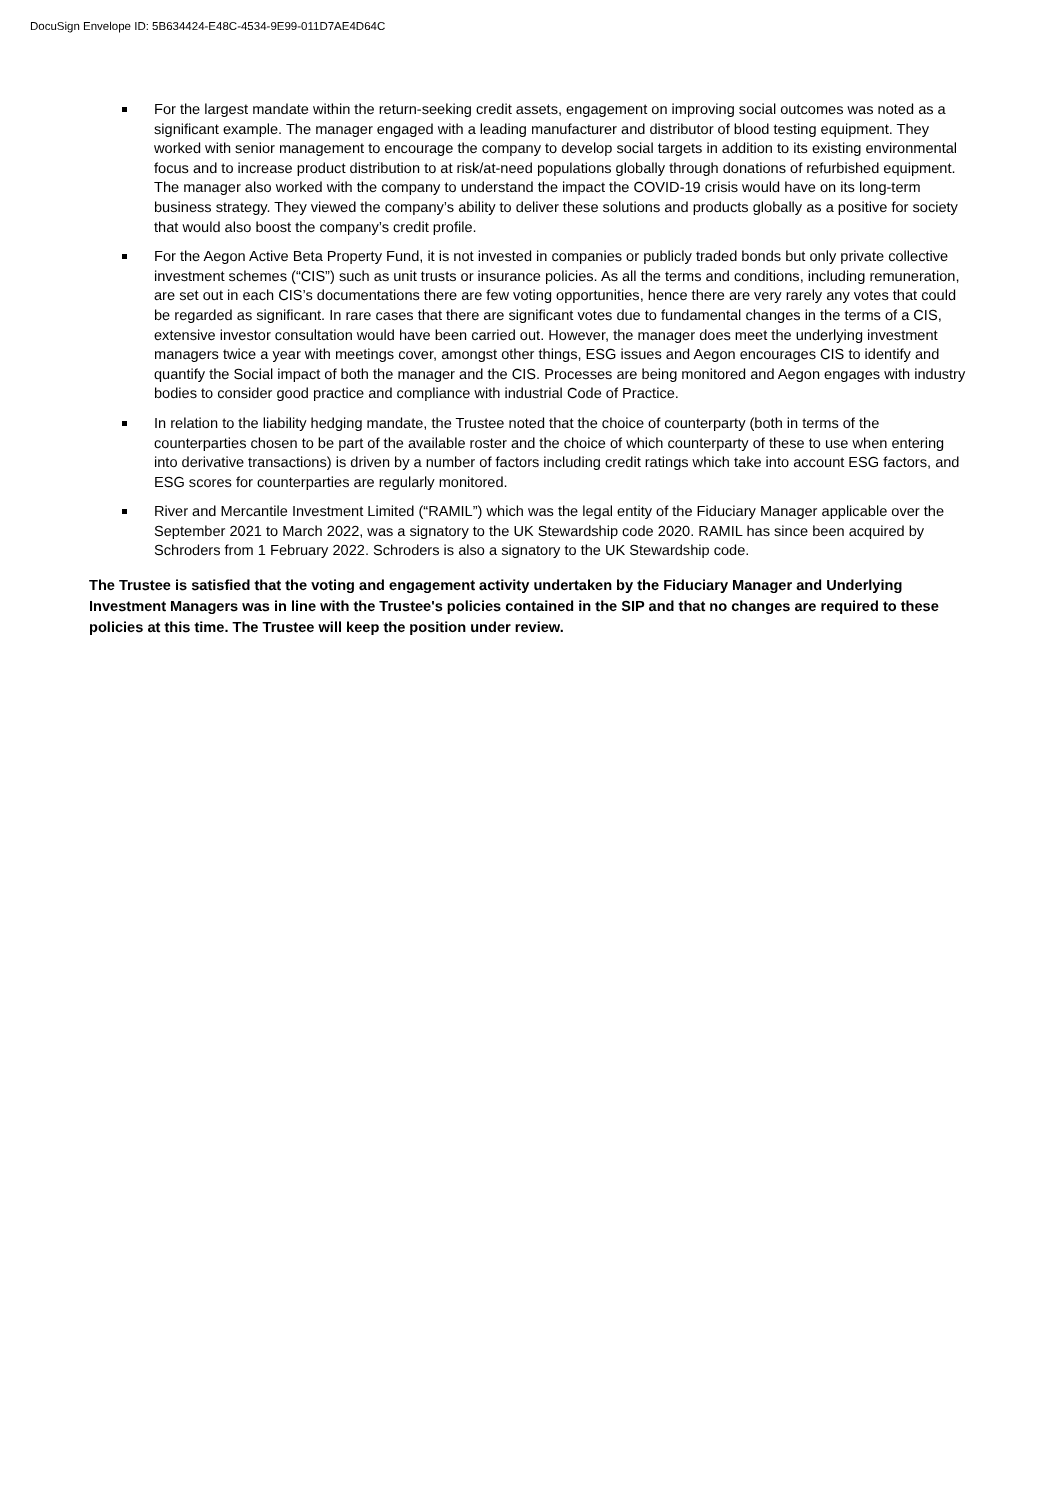DocuSign Envelope ID: 5B634424-E48C-4534-9E99-011D7AE4D64C
For the largest mandate within the return-seeking credit assets, engagement on improving social outcomes was noted as a significant example. The manager engaged with a leading manufacturer and distributor of blood testing equipment. They worked with senior management to encourage the company to develop social targets in addition to its existing environmental focus and to increase product distribution to at risk/at-need populations globally through donations of refurbished equipment. The manager also worked with the company to understand the impact the COVID-19 crisis would have on its long-term business strategy. They viewed the company’s ability to deliver these solutions and products globally as a positive for society that would also boost the company’s credit profile.
For the Aegon Active Beta Property Fund, it is not invested in companies or publicly traded bonds but only private collective investment schemes (“CIS”) such as unit trusts or insurance policies. As all the terms and conditions, including remuneration, are set out in each CIS’s documentations there are few voting opportunities, hence there are very rarely any votes that could be regarded as significant. In rare cases that there are significant votes due to fundamental changes in the terms of a CIS, extensive investor consultation would have been carried out. However, the manager does meet the underlying investment managers twice a year with meetings cover, amongst other things, ESG issues and Aegon encourages CIS to identify and quantify the Social impact of both the manager and the CIS. Processes are being monitored and Aegon engages with industry bodies to consider good practice and compliance with industrial Code of Practice.
In relation to the liability hedging mandate, the Trustee noted that the choice of counterparty (both in terms of the counterparties chosen to be part of the available roster and the choice of which counterparty of these to use when entering into derivative transactions) is driven by a number of factors including credit ratings which take into account ESG factors, and ESG scores for counterparties are regularly monitored.
River and Mercantile Investment Limited (“RAMIL”) which was the legal entity of the Fiduciary Manager applicable over the September 2021 to March 2022, was a signatory to the UK Stewardship code 2020. RAMIL has since been acquired by Schroders from 1 February 2022. Schroders is also a signatory to the UK Stewardship code.
The Trustee is satisfied that the voting and engagement activity undertaken by the Fiduciary Manager and Underlying Investment Managers was in line with the Trustee's policies contained in the SIP and that no changes are required to these policies at this time. The Trustee will keep the position under review.